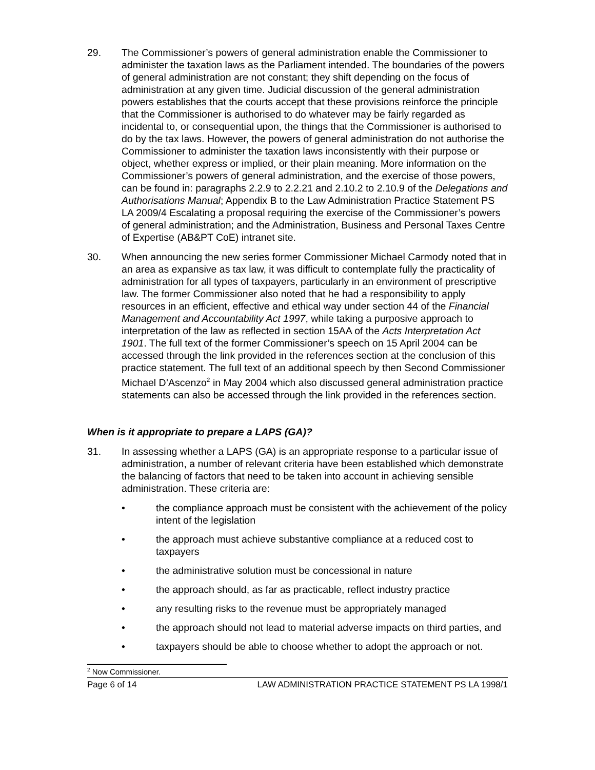29. The Commissioner’s powers of general administration enable the Commissioner to administer the taxation laws as the Parliament intended. The boundaries of the powers of general administration are not constant; they shift depending on the focus of administration at any given time. Judicial discussion of the general administration powers establishes that the courts accept that these provisions reinforce the principle that the Commissioner is authorised to do whatever may be fairly regarded as incidental to, or consequential upon, the things that the Commissioner is authorised to do by the tax laws. However, the powers of general administration do not authorise the Commissioner to administer the taxation laws inconsistently with their purpose or object, whether express or implied, or their plain meaning. More information on the Commissioner’s powers of general administration, and the exercise of those powers, can be found in: paragraphs 2.2.9 to 2.2.21 and 2.10.2 to 2.10.9 of the Delegations and Authorisations Manual; Appendix B to the Law Administration Practice Statement PS LA 2009/4 Escalating a proposal requiring the exercise of the Commissioner’s powers of general administration; and the Administration, Business and Personal Taxes Centre of Expertise (AB&PT CoE) intranet site.
30. When announcing the new series former Commissioner Michael Carmody noted that in an area as expansive as tax law, it was difficult to contemplate fully the practicality of administration for all types of taxpayers, particularly in an environment of prescriptive law. The former Commissioner also noted that he had a responsibility to apply resources in an efficient, effective and ethical way under section 44 of the Financial Management and Accountability Act 1997, while taking a purposive approach to interpretation of the law as reflected in section 15AA of the Acts Interpretation Act 1901. The full text of the former Commissioner’s speech on 15 April 2004 can be accessed through the link provided in the references section at the conclusion of this practice statement. The full text of an additional speech by then Second Commissioner Michael D’Ascenzo<sup>2</sup> in May 2004 which also discussed general administration practice statements can also be accessed through the link provided in the references section.
When is it appropriate to prepare a LAPS (GA)?
31. In assessing whether a LAPS (GA) is an appropriate response to a particular issue of administration, a number of relevant criteria have been established which demonstrate the balancing of factors that need to be taken into account in achieving sensible administration. These criteria are:
• the compliance approach must be consistent with the achievement of the policy intent of the legislation
• the approach must achieve substantive compliance at a reduced cost to taxpayers
• the administrative solution must be concessional in nature
• the approach should, as far as practicable, reflect industry practice
• any resulting risks to the revenue must be appropriately managed
• the approach should not lead to material adverse impacts on third parties, and
• taxpayers should be able to choose whether to adopt the approach or not.
<sup>2</sup> Now Commissioner.
Page 6 of 14 LAW ADMINISTRATION PRACTICE STATEMENT PS LA 1998/1